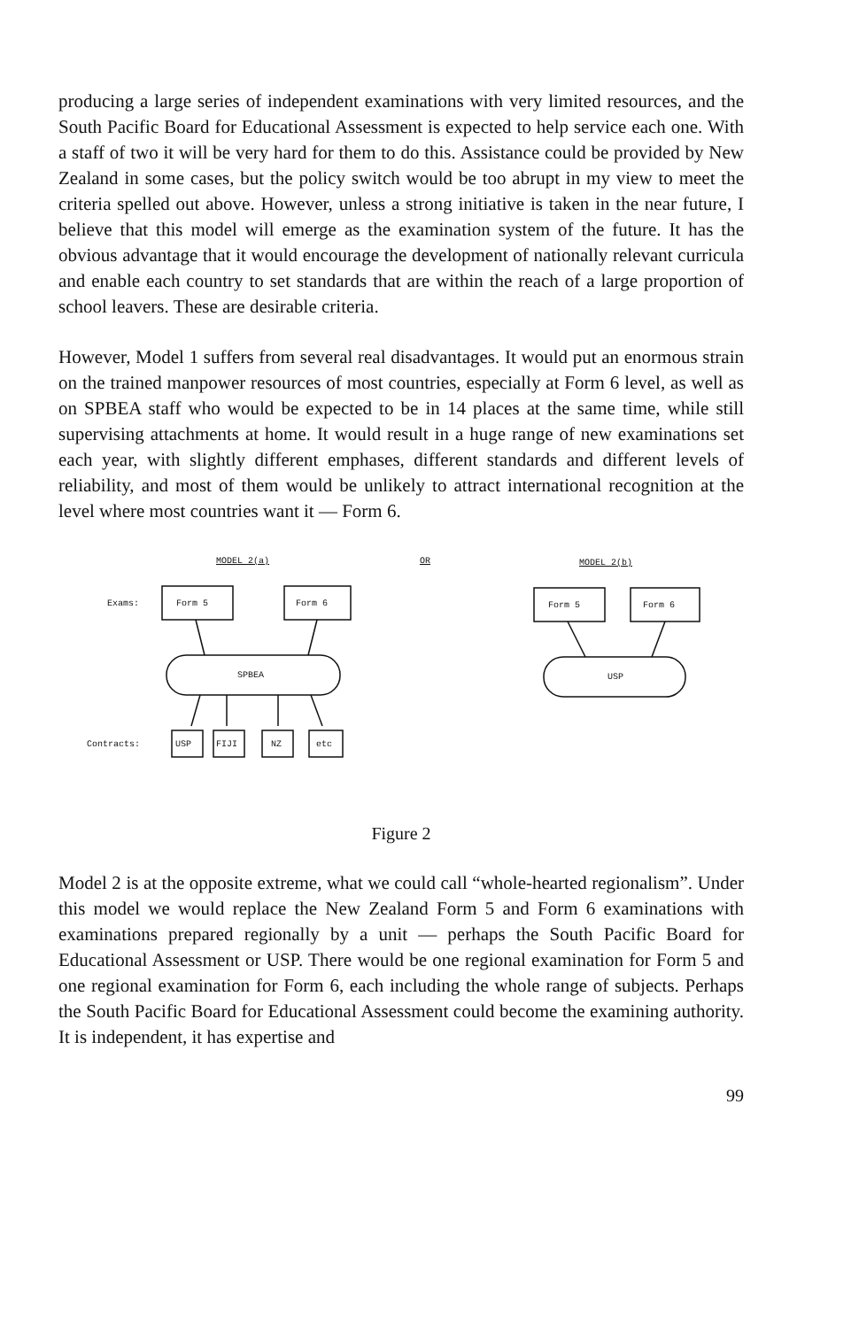producing a large series of independent examinations with very limited resources, and the South Pacific Board for Educational Assessment is expected to help service each one. With a staff of two it will be very hard for them to do this. Assistance could be provided by New Zealand in some cases, but the policy switch would be too abrupt in my view to meet the criteria spelled out above. However, unless a strong initiative is taken in the near future, I believe that this model will emerge as the examination system of the future. It has the obvious advantage that it would encourage the development of nationally relevant curricula and enable each country to set standards that are within the reach of a large proportion of school leavers. These are desirable criteria.
However, Model 1 suffers from several real disadvantages. It would put an enormous strain on the trained manpower resources of most countries, especially at Form 6 level, as well as on SPBEA staff who would be expected to be in 14 places at the same time, while still supervising attachments at home. It would result in a huge range of new examinations set each year, with slightly different emphases, different standards and different levels of reliability, and most of them would be unlikely to attract international recognition at the level where most countries want it — Form 6.
MODEL 2(a) OR MODEL 2(b)
Exams: Form 5 Form 6 Form 5 Form 6
SPBEA USP
Contracts: USP FIJI NZ etc
Figure 2
Model 2 is at the opposite extreme, what we could call “whole-hearted regionalism”. Under this model we would replace the New Zealand Form 5 and Form 6 examinations with examinations prepared regionally by a unit — perhaps the South Pacific Board for Educational Assessment or USP. There would be one regional examination for Form 5 and one regional examination for Form 6, each including the whole range of subjects. Perhaps the South Pacific Board for Educational Assessment could become the examining authority. It is independent, it has expertise and
99